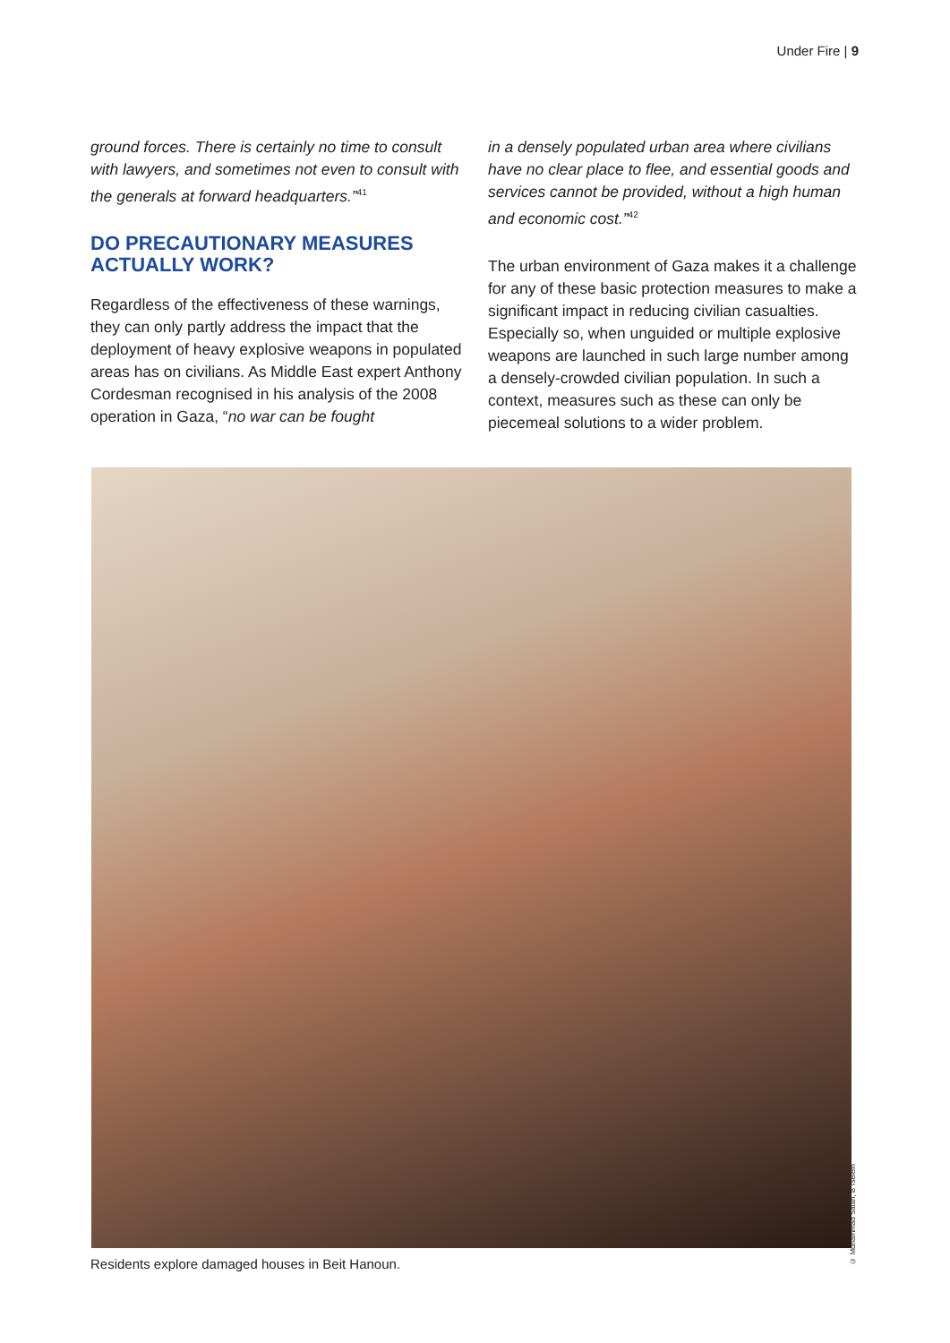Under Fire | 9
ground forces. There is certainly no time to consult with lawyers, and sometimes not even to consult with the generals at forward headquarters.”<sup>41</sup>
DO PRECAUTIONARY MEASURES ACTUALLY WORK?
Regardless of the effectiveness of these warnings, they can only partly address the impact that the deployment of heavy explosive weapons in populated areas has on civilians. As Middle East expert Anthony Cordesman recognised in his analysis of the 2008 operation in Gaza, “no war can be fought
in a densely populated urban area where civilians have no clear place to flee, and essential goods and services cannot be provided, without a high human and economic cost.”<sup>42</sup>
The urban environment of Gaza makes it a challenge for any of these basic protection measures to make a significant impact in reducing civilian casualties. Especially so, when unguided or multiple explosive weapons are launched in such large number among a densely-crowded civilian population. In such a context, measures such as these can only be piecemeal solutions to a wider problem.
© Muhammad Salah, B'Tselem
Residents explore damaged houses in Beit Hanoun.